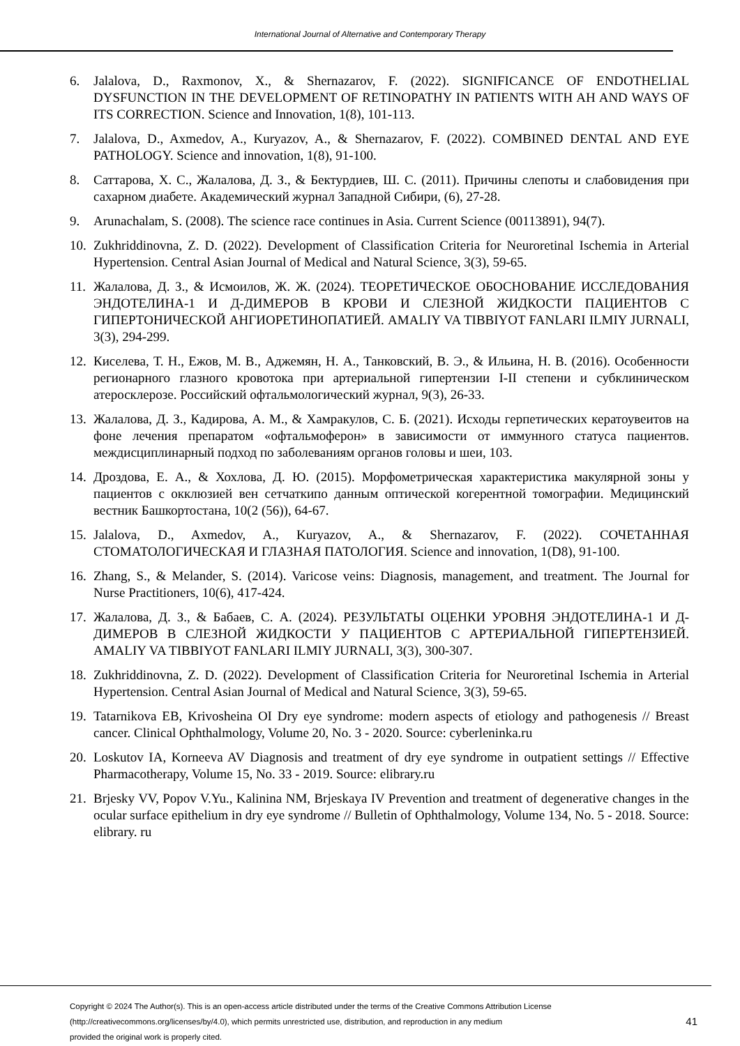International Journal of Alternative and Contemporary Therapy
6. Jalalova, D., Raxmonov, X., & Shernazarov, F. (2022). SIGNIFICANCE OF ENDOTHELIAL DYSFUNCTION IN THE DEVELOPMENT OF RETINOPATHY IN PATIENTS WITH AH AND WAYS OF ITS CORRECTION. Science and Innovation, 1(8), 101-113.
7. Jalalova, D., Axmedov, A., Kuryazov, A., & Shernazarov, F. (2022). COMBINED DENTAL AND EYE PATHOLOGY. Science and innovation, 1(8), 91-100.
8. Саттарова, Х. С., Жалалова, Д. З., & Бектурдиев, Ш. С. (2011). Причины слепоты и слабовидения при сахарном диабете. Академический журнал Западной Сибири, (6), 27-28.
9. Arunachalam, S. (2008). The science race continues in Asia. Current Science (00113891), 94(7).
10. Zukhriddinovna, Z. D. (2022). Development of Classification Criteria for Neuroretinal Ischemia in Arterial Hypertension. Central Asian Journal of Medical and Natural Science, 3(3), 59-65.
11. Жалалова, Д. З., & Исмоилов, Ж. Ж. (2024). ТЕОРЕТИЧЕСКОЕ ОБОСНОВАНИЕ ИССЛЕДОВАНИЯ ЭНДОТЕЛИНА-1 И Д-ДИМЕРОВ В КРОВИ И СЛЕЗНОЙ ЖИДКОСТИ ПАЦИЕНТОВ С ГИПЕРТОНИЧЕСКОЙ АНГИОРЕТИНОПАТИЕЙ. AMALIY VA TIBBIYOT FANLARI ILMIY JURNALI, 3(3), 294-299.
12. Киселева, Т. Н., Ежов, М. В., Аджемян, Н. А., Танковский, В. Э., & Ильина, Н. В. (2016). Особенности регионарного глазного кровотока при артериальной гипертензии I-II степени и субклиническом атеросклерозе. Российский офтальмологический журнал, 9(3), 26-33.
13. Жалалова, Д. З., Кадирова, А. М., & Хамракулов, С. Б. (2021). Исходы герпетических кератоувеитов на фоне лечения препаратом «офтальмоферон» в зависимости от иммунного статуса пациентов. междисциплинарный подход по заболеваниям органов головы и шеи, 103.
14. Дроздова, Е. А., & Хохлова, Д. Ю. (2015). Морфометрическая характеристика макулярной зоны у пациентов с окклюзией вен сетчаткипо данным оптической когерентной томографии. Медицинский вестник Башкортостана, 10(2 (56)), 64-67.
15. Jalalova, D., Axmedov, A., Kuryazov, A., & Shernazarov, F. (2022). СОЧЕТАННАЯ СТОМАТОЛОГИЧЕСКАЯ И ГЛАЗНАЯ ПАТОЛОГИЯ. Science and innovation, 1(D8), 91-100.
16. Zhang, S., & Melander, S. (2014). Varicose veins: Diagnosis, management, and treatment. The Journal for Nurse Practitioners, 10(6), 417-424.
17. Жалалова, Д. З., & Бабаев, С. А. (2024). РЕЗУЛЬТАТЫ ОЦЕНКИ УРОВНЯ ЭНДОТЕЛИНА-1 И Д-ДИМЕРОВ В СЛЕЗНОЙ ЖИДКОСТИ У ПАЦИЕНТОВ С АРТЕРИАЛЬНОЙ ГИПЕРТЕНЗИЕЙ. AMALIY VA TIBBIYOT FANLARI ILMIY JURNALI, 3(3), 300-307.
18. Zukhriddinovna, Z. D. (2022). Development of Classification Criteria for Neuroretinal Ischemia in Arterial Hypertension. Central Asian Journal of Medical and Natural Science, 3(3), 59-65.
19. Tatarnikova EB, Krivosheina OI Dry eye syndrome: modern aspects of etiology and pathogenesis // Breast cancer. Clinical Ophthalmology, Volume 20, No. 3 - 2020. Source: cyberleninka.ru
20. Loskutov IA, Korneeva AV Diagnosis and treatment of dry eye syndrome in outpatient settings // Effective Pharmacotherapy, Volume 15, No. 33 - 2019. Source: elibrary.ru
21. Brjesky VV, Popov V.Yu., Kalinina NM, Brjeskaya IV Prevention and treatment of degenerative changes in the ocular surface epithelium in dry eye syndrome // Bulletin of Ophthalmology, Volume 134, No. 5 - 2018. Source: elibrary. ru
Copyright © 2024 The Author(s). This is an open-access article distributed under the terms of the Creative Commons Attribution License
(http://creativecommons.org/licenses/by/4.0), which permits unrestricted use, distribution, and reproduction in any medium
provided the original work is properly cited.
41